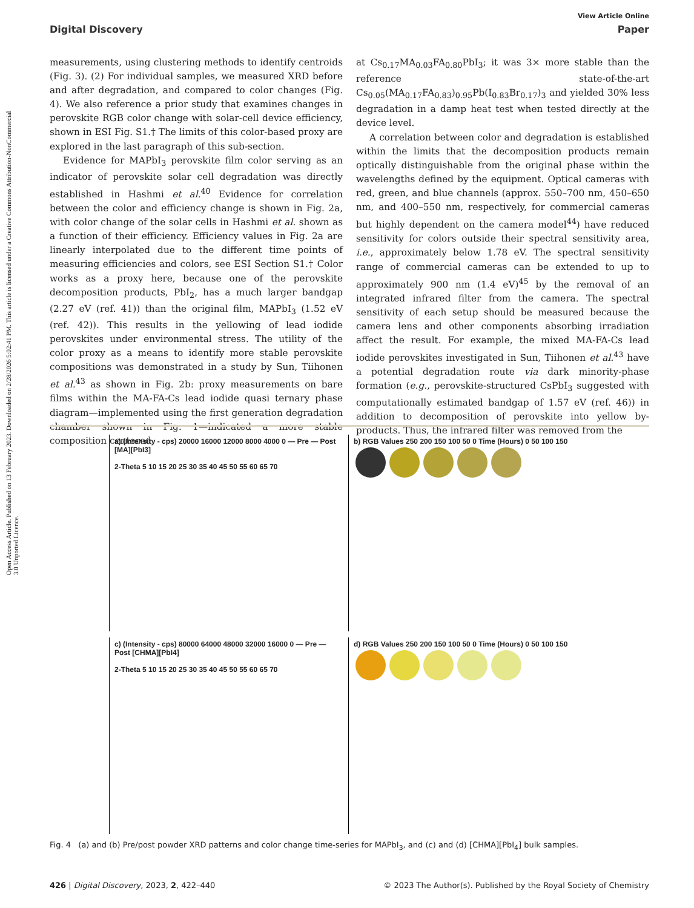Open Access Article. Published on 13 February 2023. Downloaded on 2/28/2026 5:02:41 PM. This article is licensed under a Creative Commons Attribution-NonCommercial 3.0 Unported Licence.
View Article Online
Digital Discovery Paper
measurements, using clustering methods to identify centroids (Fig. 3). (2) For individual samples, we measured XRD before and after degradation, and compared to color changes (Fig. 4). We also reference a prior study that examines changes in perovskite RGB color change with solar-cell device efficiency, shown in ESI Fig. S1.† The limits of this color-based proxy are explored in the last paragraph of this sub-section.
Evidence for MAPbI<sub>3</sub> perovskite film color serving as an indicator of perovskite solar cell degradation was directly established in Hashmi et al.<sup>40</sup> Evidence for correlation between the color and efficiency change is shown in Fig. 2a, with color change of the solar cells in Hashmi et al. shown as a function of their efficiency. Efficiency values in Fig. 2a are linearly interpolated due to the different time points of measuring efficiencies and colors, see ESI Section S1.† Color works as a proxy here, because one of the perovskite decomposition products, PbI<sub>2</sub>, has a much larger bandgap (2.27 eV (ref. 41)) than the original film, MAPbI<sub>3</sub> (1.52 eV (ref. 42)). This results in the yellowing of lead iodide perovskites under environmental stress. The utility of the color proxy as a means to identify more stable perovskite compositions was demonstrated in a study by Sun, Tiihonen et al.<sup>43</sup> as shown in Fig. 2b: proxy measurements on bare films within the MA-FA-Cs lead iodide quasi ternary phase diagram—implemented using the first generation degradation chamber shown in Fig. 1—indicated a more stable composition centered
at Cs<sub>0.17</sub>MA<sub>0.03</sub>FA<sub>0.80</sub>PbI<sub>3</sub>; it was 3× more stable than the reference state-of-the-art Cs<sub>0.05</sub>(MA<sub>0.17</sub>FA<sub>0.83</sub>)<sub>0.95</sub>Pb(I<sub>0.83</sub>Br<sub>0.17</sub>)<sub>3</sub> and yielded 30% less degradation in a damp heat test when tested directly at the device level.
A correlation between color and degradation is established within the limits that the decomposition products remain optically distinguishable from the original phase within the wavelengths defined by the equipment. Optical cameras with red, green, and blue channels (approx. 550–700 nm, 450–650 nm, and 400–550 nm, respectively, for commercial cameras but highly dependent on the camera model<sup>44</sup>) have reduced sensitivity for colors outside their spectral sensitivity area, i.e., approximately below 1.78 eV. The spectral sensitivity range of commercial cameras can be extended to up to approximately 900 nm (1.4 eV)<sup>45</sup> by the removal of an integrated infrared filter from the camera. The spectral sensitivity of each setup should be measured because the camera lens and other components absorbing irradiation affect the result. For example, the mixed MA-FA-Cs lead iodide perovskites investigated in Sun, Tiihonen et al.<sup>43</sup> have a potential degradation route via dark minority-phase formation (e.g., perovskite-structured CsPbI<sub>3</sub> suggested with computationally estimated bandgap of 1.57 eV (ref. 46)) in addition to decomposition of perovskite into yellow by-products. Thus, the infrared filter was removed from the
a) (Intensity - cps) 20000 16000 12000 8000 4000 0 — Pre — Post [MA][PbI3]
2-Theta 5 10 15 20 25 30 35 40 45 50 55 60 65 70
b) RGB Values 250 200 150 100 50 0 Time (Hours) 0 50 100 150
c) (Intensity - cps) 80000 64000 48000 32000 16000 0 — Pre — Post [CHMA][PbI4]
2-Theta 5 10 15 20 25 30 35 40 45 50 55 60 65 70
d) RGB Values 250 200 150 100 50 0 Time (Hours) 0 50 100 150
Fig. 4 (a) and (b) Pre/post powder XRD patterns and color change time-series for MAPbI<sub>3</sub>, and (c) and (d) [CHMA][PbI<sub>4</sub>] bulk samples.
426 | Digital Discovery, 2023, 2, 422–440 © 2023 The Author(s). Published by the Royal Society of Chemistry